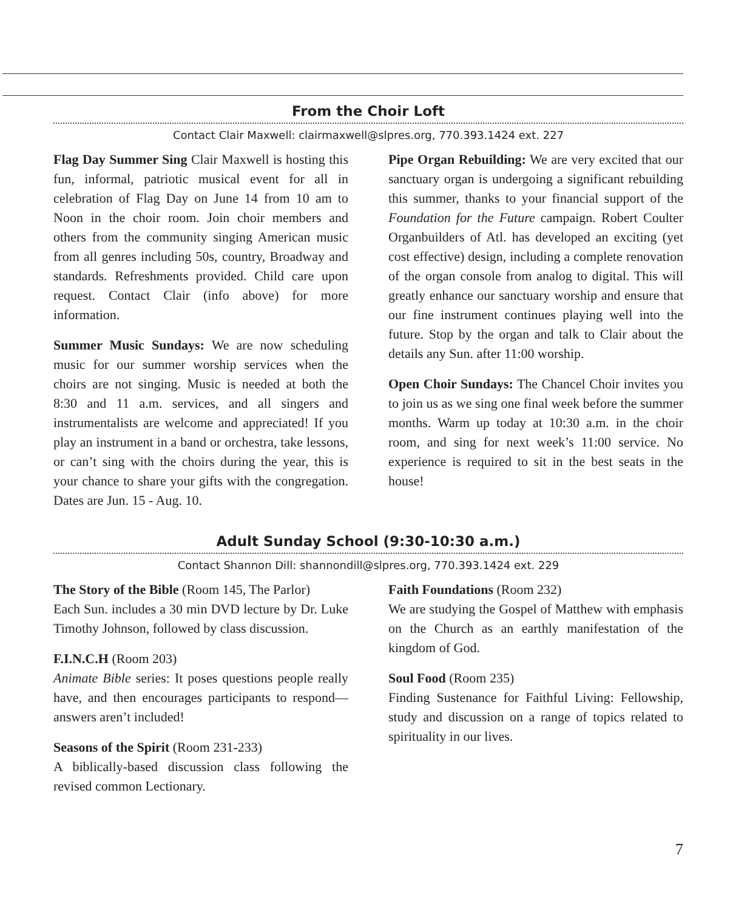From the Choir Loft
Contact Clair Maxwell: clairmaxwell@slpres.org, 770.393.1424 ext. 227
Flag Day Summer Sing Clair Maxwell is hosting this fun, informal, patriotic musical event for all in celebration of Flag Day on June 14 from 10 am to Noon in the choir room. Join choir members and others from the community singing American music from all genres including 50s, country, Broadway and standards. Refreshments provided. Child care upon request. Contact Clair (info above) for more information.
Summer Music Sundays: We are now scheduling music for our summer worship services when the choirs are not singing. Music is needed at both the 8:30 and 11 a.m. services, and all singers and instrumentalists are welcome and appreciated! If you play an instrument in a band or orchestra, take lessons, or can’t sing with the choirs during the year, this is your chance to share your gifts with the congregation. Dates are Jun. 15 - Aug. 10.
Pipe Organ Rebuilding: We are very excited that our sanctuary organ is undergoing a significant rebuilding this summer, thanks to your financial support of the Foundation for the Future campaign. Robert Coulter Organbuilders of Atl. has developed an exciting (yet cost effective) design, including a complete renovation of the organ console from analog to digital. This will greatly enhance our sanctuary worship and ensure that our fine instrument continues playing well into the future. Stop by the organ and talk to Clair about the details any Sun. after 11:00 worship.
Open Choir Sundays: The Chancel Choir invites you to join us as we sing one final week before the summer months. Warm up today at 10:30 a.m. in the choir room, and sing for next week’s 11:00 service. No experience is required to sit in the best seats in the house!
Adult Sunday School (9:30-10:30 a.m.)
Contact Shannon Dill: shannondill@slpres.org, 770.393.1424 ext. 229
The Story of the Bible (Room 145, The Parlor)
Each Sun. includes a 30 min DVD lecture by Dr. Luke Timothy Johnson, followed by class discussion.
F.I.N.C.H (Room 203)
Animate Bible series: It poses questions people really have, and then encourages participants to respond—answers aren’t included!
Seasons of the Spirit (Room 231-233)
A biblically-based discussion class following the revised common Lectionary.
Faith Foundations (Room 232)
We are studying the Gospel of Matthew with emphasis on the Church as an earthly manifestation of the kingdom of God.
Soul Food (Room 235)
Finding Sustenance for Faithful Living: Fellowship, study and discussion on a range of topics related to spirituality in our lives.
7